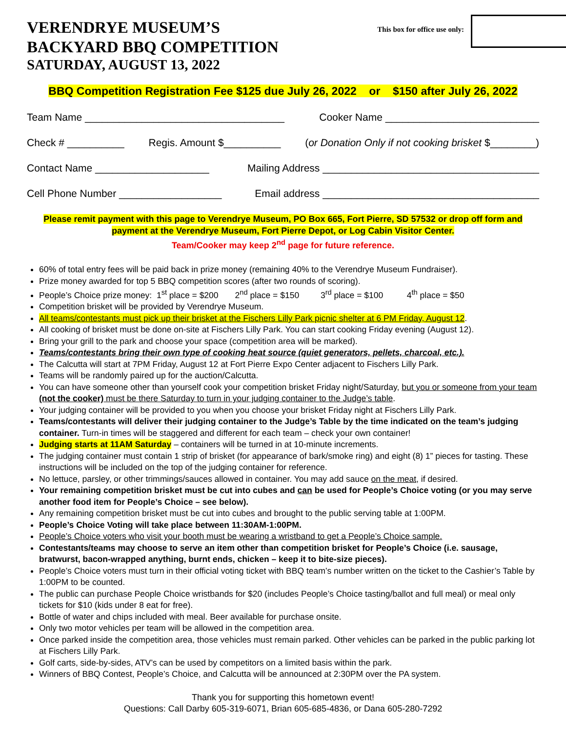VERENDRYE MUSEUM’S
BACKYARD BBQ COMPETITION
SATURDAY, AUGUST 13, 2022
This box for office use only:
BBQ Competition Registration Fee $125 due July 26, 2022 or $150 after July 26, 2022
Team Name ___________________________________ Cooker Name ___________________________
Check # __________ Regis. Amount $__________ (or Donation Only if not cooking brisket $________)
Contact Name ____________________ Mailing Address ______________________________________
Cell Phone Number __________________ Email address ______________________________________
Please remit payment with this page to Verendrye Museum, PO Box 665, Fort Pierre, SD 57532 or drop off form and payment at the Verendrye Museum, Fort Pierre Depot, or Log Cabin Visitor Center.
Team/Cooker may keep 2<sup>nd</sup> page for future reference.
60% of total entry fees will be paid back in prize money (remaining 40% to the Verendrye Museum Fundraiser).
Prize money awarded for top 5 BBQ competition scores (after two rounds of scoring).
People’s Choice prize money: 1<sup>st</sup> place = $200 2<sup>nd</sup> place = $150 3<sup>rd</sup> place = $100 4<sup>th</sup> place = $50
Competition brisket will be provided by Verendrye Museum.
All teams/contestants must pick up their brisket at the Fischers Lilly Park picnic shelter at 6 PM Friday, August 12.
All cooking of brisket must be done on-site at Fischers Lilly Park. You can start cooking Friday evening (August 12).
Bring your grill to the park and choose your space (competition area will be marked).
Teams/contestants bring their own type of cooking heat source (quiet generators, pellets, charcoal, etc.).
The Calcutta will start at 7PM Friday, August 12 at Fort Pierre Expo Center adjacent to Fischers Lilly Park.
Teams will be randomly paired up for the auction/Calcutta.
You can have someone other than yourself cook your competition brisket Friday night/Saturday, but you or someone from your team (not the cooker) must be there Saturday to turn in your judging container to the Judge’s table.
Your judging container will be provided to you when you choose your brisket Friday night at Fischers Lilly Park.
Teams/contestants will deliver their judging container to the Judge’s Table by the time indicated on the team’s judging container. Turn-in times will be staggered and different for each team – check your own container!
Judging starts at 11AM Saturday – containers will be turned in at 10-minute increments.
The judging container must contain 1 strip of brisket (for appearance of bark/smoke ring) and eight (8) 1” pieces for tasting. These instructions will be included on the top of the judging container for reference.
No lettuce, parsley, or other trimmings/sauces allowed in container. You may add sauce on the meat, if desired.
Your remaining competition brisket must be cut into cubes and can be used for People’s Choice voting (or you may serve another food item for People’s Choice – see below).
Any remaining competition brisket must be cut into cubes and brought to the public serving table at 1:00PM.
People’s Choice Voting will take place between 11:30AM-1:00PM.
People’s Choice voters who visit your booth must be wearing a wristband to get a People’s Choice sample.
Contestants/teams may choose to serve an item other than competition brisket for People’s Choice (i.e. sausage, bratwurst, bacon-wrapped anything, burnt ends, chicken – keep it to bite-size pieces).
People’s Choice voters must turn in their official voting ticket with BBQ team’s number written on the ticket to the Cashier’s Table by 1:00PM to be counted.
The public can purchase People Choice wristbands for $20 (includes People’s Choice tasting/ballot and full meal) or meal only tickets for $10 (kids under 8 eat for free).
Bottle of water and chips included with meal. Beer available for purchase onsite.
Only two motor vehicles per team will be allowed in the competition area.
Once parked inside the competition area, those vehicles must remain parked. Other vehicles can be parked in the public parking lot at Fischers Lilly Park.
Golf carts, side-by-sides, ATV’s can be used by competitors on a limited basis within the park.
Winners of BBQ Contest, People’s Choice, and Calcutta will be announced at 2:30PM over the PA system.
Thank you for supporting this hometown event!
Questions: Call Darby 605-319-6071, Brian 605-685-4836, or Dana 605-280-7292